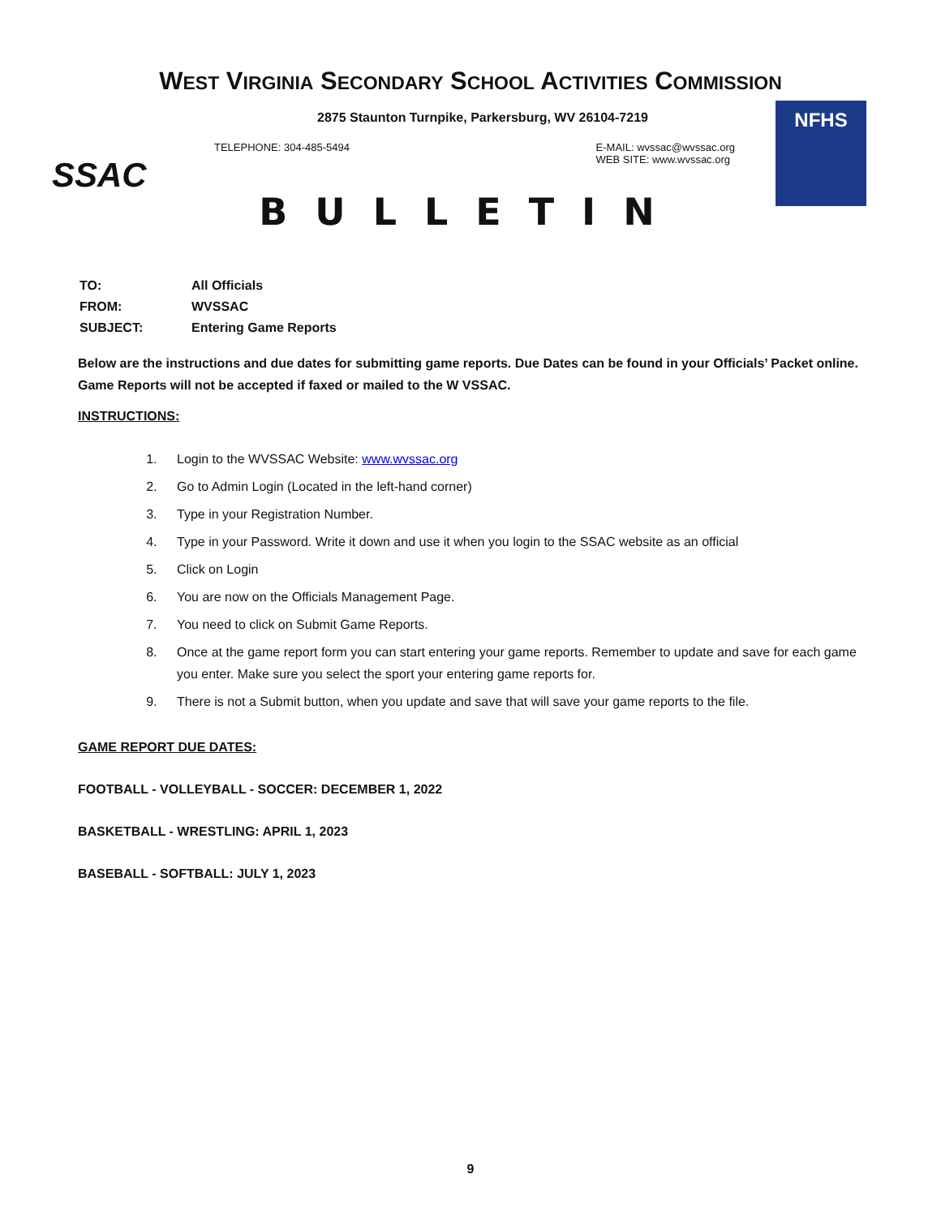WEST VIRGINIA SECONDARY SCHOOL ACTIVITIES COMMISSION
SSAC
2875 Staunton Turnpike, Parkersburg, WV 26104-7219
TELEPHONE: 304-485-5494 E-MAIL: wvssac@wvssac.org
WEB SITE: www.wvssac.org
NFHS
BULLETIN
| TO: | All Officials |
| FROM: | WVSSAC |
| SUBJECT: | Entering Game Reports |
Below are the instructions and due dates for submitting game reports. Due Dates can be found in your Officials’ Packet online. Game Reports will not be accepted if faxed or mailed to the W VSSAC.
INSTRUCTIONS:
1. Login to the WVSSAC Website: www.wvssac.org
2. Go to Admin Login (Located in the left-hand corner)
3. Type in your Registration Number.
4. Type in your Password. Write it down and use it when you login to the SSAC website as an official
5. Click on Login
6. You are now on the Officials Management Page.
7. You need to click on Submit Game Reports.
8. Once at the game report form you can start entering your game reports. Remember to update and save for each game you enter. Make sure you select the sport your entering game reports for.
9. There is not a Submit button, when you update and save that will save your game reports to the file.
GAME REPORT DUE DATES:
FOOTBALL - VOLLEYBALL - SOCCER: DECEMBER 1, 2022
BASKETBALL - WRESTLING: APRIL 1, 2023
BASEBALL - SOFTBALL: JULY 1, 2023
9